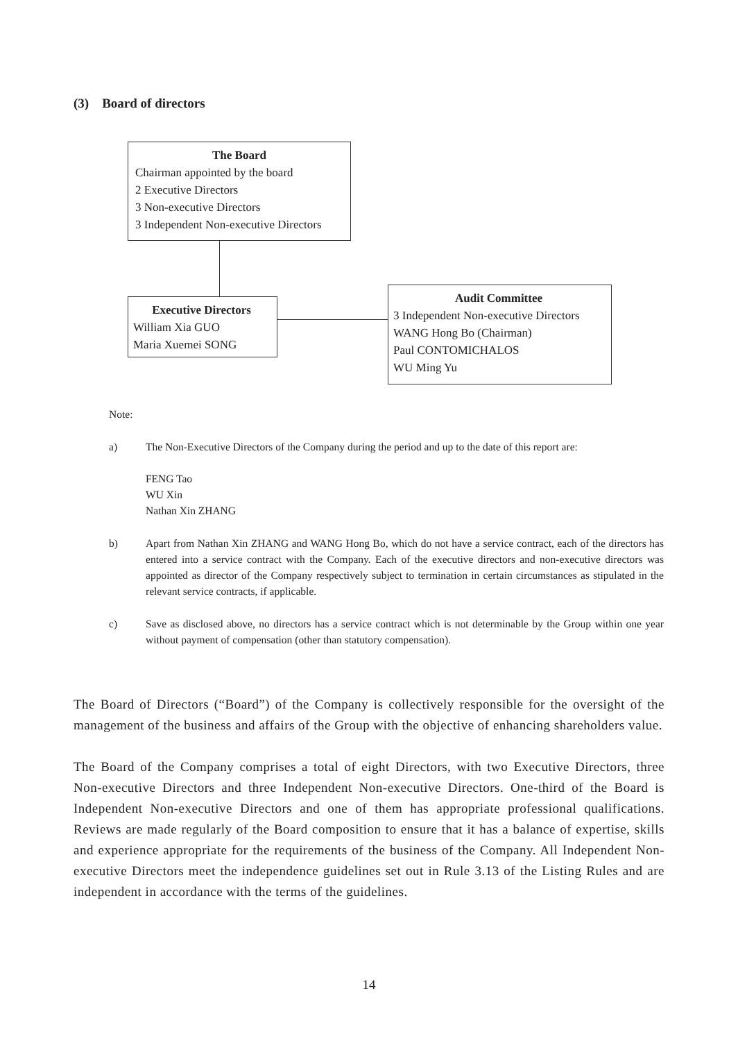(3) Board of directors
The Board
Chairman appointed by the board
2 Executive Directors
3 Non-executive Directors
3 Independent Non-executive Directors
Executive Directors
William Xia GUO
Maria Xuemei SONG
Audit Committee
3 Independent Non-executive Directors
WANG Hong Bo (Chairman)
Paul CONTOMICHALOS
WU Ming Yu
Note:
a) The Non-Executive Directors of the Company during the period and up to the date of this report are:
FENG Tao
WU Xin
Nathan Xin ZHANG
b) Apart from Nathan Xin ZHANG and WANG Hong Bo, which do not have a service contract, each of the directors has entered into a service contract with the Company. Each of the executive directors and non-executive directors was appointed as director of the Company respectively subject to termination in certain circumstances as stipulated in the relevant service contracts, if applicable.
c) Save as disclosed above, no directors has a service contract which is not determinable by the Group within one year without payment of compensation (other than statutory compensation).
The Board of Directors (“Board”) of the Company is collectively responsible for the oversight of the management of the business and affairs of the Group with the objective of enhancing shareholders value.
The Board of the Company comprises a total of eight Directors, with two Executive Directors, three Non-executive Directors and three Independent Non-executive Directors. One-third of the Board is Independent Non-executive Directors and one of them has appropriate professional qualifications. Reviews are made regularly of the Board composition to ensure that it has a balance of expertise, skills and experience appropriate for the requirements of the business of the Company. All Independent Non-executive Directors meet the independence guidelines set out in Rule 3.13 of the Listing Rules and are independent in accordance with the terms of the guidelines.
14